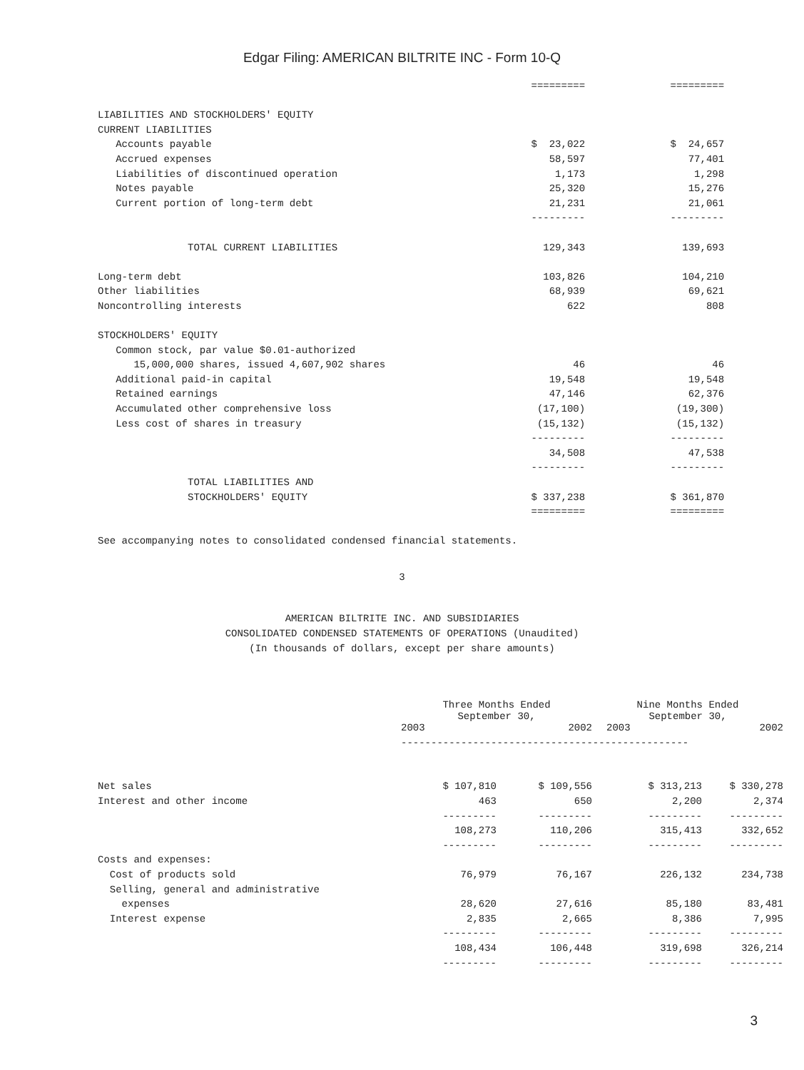Edgar Filing: AMERICAN BILTRITE INC - Form 10-Q
| | ========= | ========= |
| LIABILITIES AND STOCKHOLDERS' EQUITY | | |
| CURRENT LIABILITIES | | |
| Accounts payable | $ 23,022 | $ 24,657 |
| Accrued expenses | 58,597 | 77,401 |
| Liabilities of discontinued operation | 1,173 | 1,298 |
| Notes payable | 25,320 | 15,276 |
| Current portion of long-term debt | 21,231 | 21,061 |
| | --------- | --------- |
| TOTAL CURRENT LIABILITIES | 129,343 | 139,693 |
| Long-term debt | 103,826 | 104,210 |
| Other liabilities | 68,939 | 69,621 |
| Noncontrolling interests | 622 | 808 |
| STOCKHOLDERS' EQUITY | | |
| Common stock, par value $0.01-authorized | | |
| 15,000,000 shares, issued 4,607,902 shares | 46 | 46 |
| Additional paid-in capital | 19,548 | 19,548 |
| Retained earnings | 47,146 | 62,376 |
| Accumulated other comprehensive loss | (17,100) | (19,300) |
| Less cost of shares in treasury | (15,132) | (15,132) |
| | --------- | --------- |
| | 34,508 | 47,538 |
| | --------- | --------- |
| TOTAL LIABILITIES AND | | |
| STOCKHOLDERS' EQUITY | $ 337,238 | $ 361,870 |
| | ========= | ========= |
| See accompanying notes to consolidated condensed financial statements. | | |
3
AMERICAN BILTRITE INC. AND SUBSIDIARIES
CONSOLIDATED CONDENSED STATEMENTS OF OPERATIONS (Unaudited)
(In thousands of dollars, except per share amounts)
| | Three Months Ended September 30, | | Nine Months Ended September 30, | |
| | 2003 | 2002 | 2003 | 2002 |
| | ------------------------------------------------ | | | |
| Net sales | $ 107,810 | $ 109,556 | $ 313,213 | $ 330,278 |
| Interest and other income | 463 | 650 | 2,200 | 2,374 |
| | --------- | --------- | --------- | --------- |
| | 108,273 | 110,206 | 315,413 | 332,652 |
| | --------- | --------- | --------- | --------- |
| Costs and expenses: | | | | |
| Cost of products sold | 76,979 | 76,167 | 226,132 | 234,738 |
| Selling, general and administrative | | | | |
| expenses | 28,620 | 27,616 | 85,180 | 83,481 |
| Interest expense | 2,835 | 2,665 | 8,386 | 7,995 |
| | --------- | --------- | --------- | --------- |
| | 108,434 | 106,448 | 319,698 | 326,214 |
| | --------- | --------- | --------- | --------- |
3